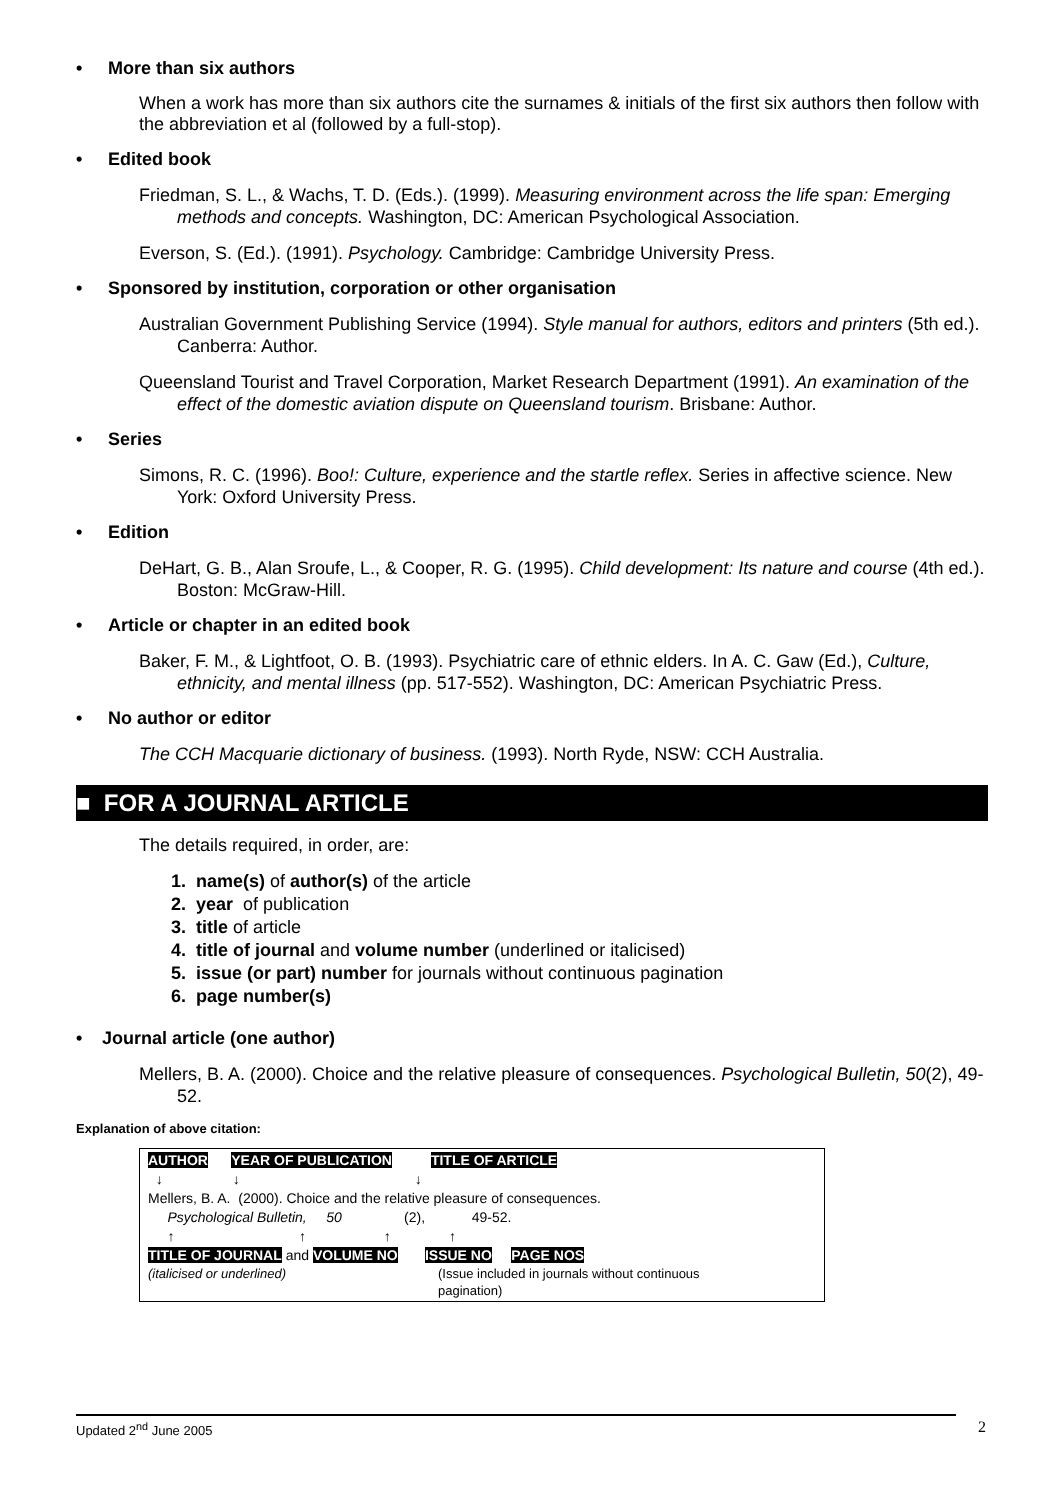• More than six authors
When a work has more than six authors cite the surnames & initials of the first six authors then follow with the abbreviation et al (followed by a full-stop).
• Edited book
Friedman, S. L., & Wachs, T. D. (Eds.). (1999). Measuring environment across the life span: Emerging methods and concepts. Washington, DC: American Psychological Association.
Everson, S. (Ed.). (1991). Psychology. Cambridge: Cambridge University Press.
• Sponsored by institution, corporation or other organisation
Australian Government Publishing Service (1994). Style manual for authors, editors and printers (5th ed.). Canberra: Author.
Queensland Tourist and Travel Corporation, Market Research Department (1991). An examination of the effect of the domestic aviation dispute on Queensland tourism. Brisbane: Author.
• Series
Simons, R. C. (1996). Boo!: Culture, experience and the startle reflex. Series in affective science. New York: Oxford University Press.
• Edition
DeHart, G. B., Alan Sroufe, L., & Cooper, R. G. (1995). Child development: Its nature and course (4th ed.). Boston: McGraw-Hill.
• Article or chapter in an edited book
Baker, F. M., & Lightfoot, O. B. (1993). Psychiatric care of ethnic elders. In A. C. Gaw (Ed.), Culture, ethnicity, and mental illness (pp. 517-552). Washington, DC: American Psychiatric Press.
• No author or editor
The CCH Macquarie dictionary of business. (1993). North Ryde, NSW: CCH Australia.
■ FOR A JOURNAL ARTICLE
The details required, in order, are:
1. name(s) of author(s) of the article
2. year of publication
3. title of article
4. title of journal and volume number (underlined or italicised)
5. issue (or part) number for journals without continuous pagination
6. page number(s)
• Journal article (one author)
Mellers, B. A. (2000). Choice and the relative pleasure of consequences. Psychological Bulletin, 50(2), 49-52.
Explanation of above citation:
AUTHOR YEAR OF PUBLICATION TITLE OF ARTICLE
↓ ↓ ↓
Mellers, B. A. (2000). Choice and the relative pleasure of consequences.
Psychological Bulletin, 50 (2), 49-52.
↑ ↑ ↑ ↑
TITLE OF JOURNAL and VOLUME NO ISSUE NO PAGE NOS
(italicised or underlined) (Issue included in journals without continuous pagination)
Updated 2<sup>nd</sup> June 2005 2